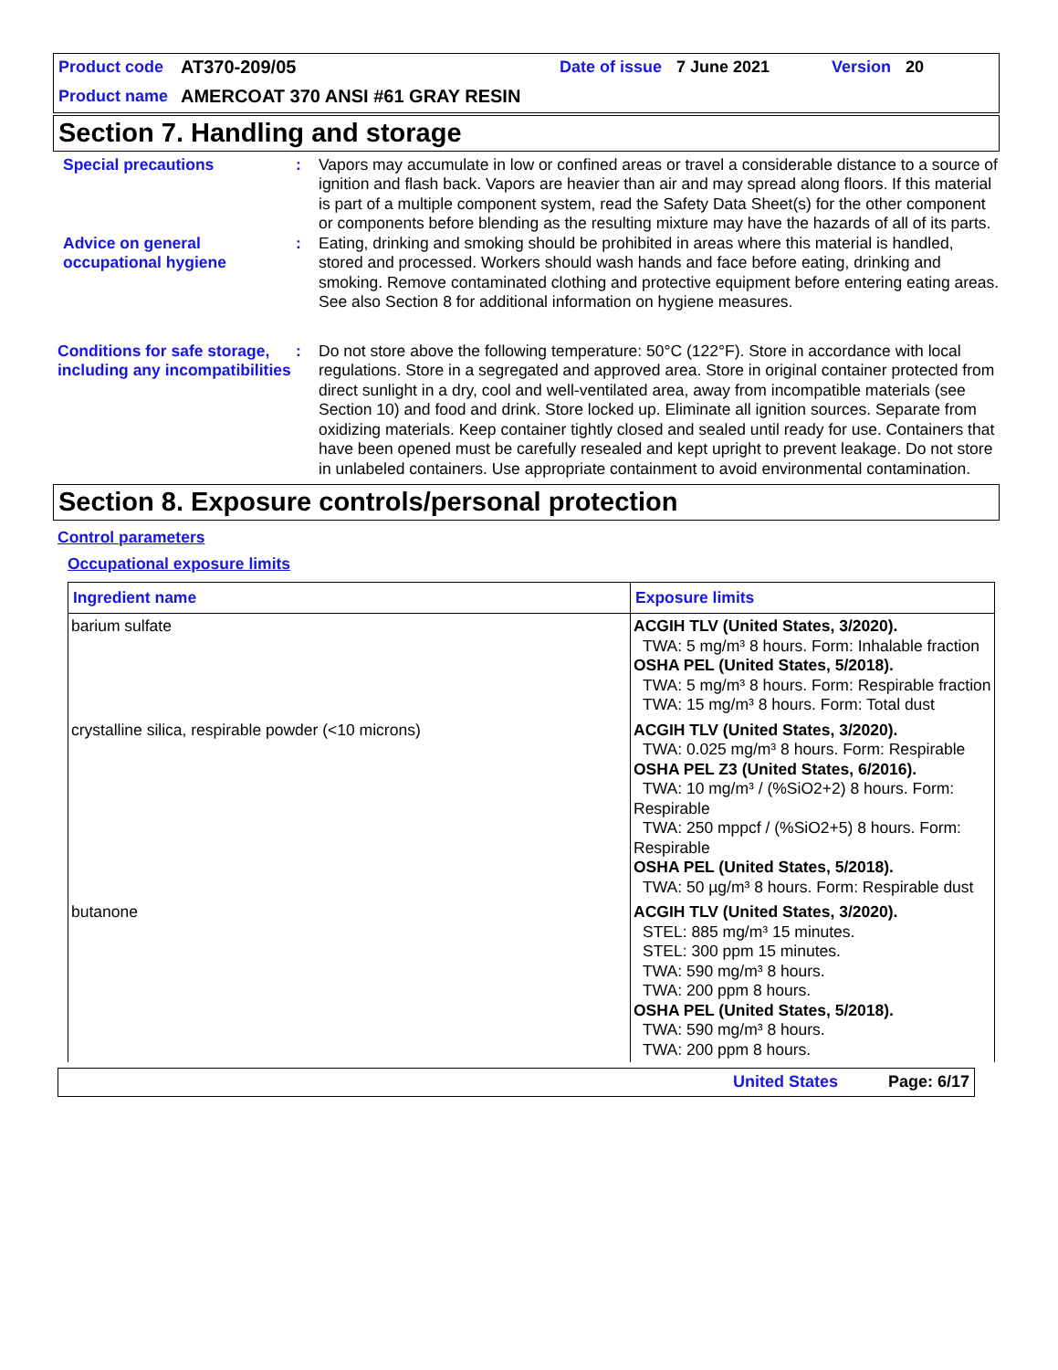Product code AT370-209/05 Date of issue 7 June 2021 Version 20
Product name AMERCOAT 370 ANSI #61 GRAY RESIN
Section 7. Handling and storage
Special precautions : Vapors may accumulate in low or confined areas or travel a considerable distance to a source of ignition and flash back. Vapors are heavier than air and may spread along floors. If this material is part of a multiple component system, read the Safety Data Sheet(s) for the other component or components before blending as the resulting mixture may have the hazards of all of its parts.
Advice on general occupational hygiene
: Eating, drinking and smoking should be prohibited in areas where this material is handled, stored and processed. Workers should wash hands and face before eating, drinking and smoking. Remove contaminated clothing and protective equipment before entering eating areas. See also Section 8 for additional information on hygiene measures.
Conditions for safe storage, including any incompatibilities
: Do not store above the following temperature: 50°C (122°F). Store in accordance with local regulations. Store in a segregated and approved area. Store in original container protected from direct sunlight in a dry, cool and well-ventilated area, away from incompatible materials (see Section 10) and food and drink. Store locked up. Eliminate all ignition sources. Separate from oxidizing materials. Keep container tightly closed and sealed until ready for use. Containers that have been opened must be carefully resealed and kept upright to prevent leakage. Do not store in unlabeled containers. Use appropriate containment to avoid environmental contamination.
Section 8. Exposure controls/personal protection
Control parameters
Occupational exposure limits
| Ingredient name | Exposure limits |
| --- | --- |
| barium sulfate | ACGIH TLV (United States, 3/2020). TWA: 5 mg/m³ 8 hours. Form: Inhalable fraction OSHA PEL (United States, 5/2018). TWA: 5 mg/m³ 8 hours. Form: Respirable fraction TWA: 15 mg/m³ 8 hours. Form: Total dust |
| crystalline silica, respirable powder (<10 microns) | ACGIH TLV (United States, 3/2020). TWA: 0.025 mg/m³ 8 hours. Form: Respirable OSHA PEL Z3 (United States, 6/2016). TWA: 10 mg/m³ / (%SiO2+2) 8 hours. Form: Respirable TWA: 250 mppcf / (%SiO2+5) 8 hours. Form: Respirable OSHA PEL (United States, 5/2018). TWA: 50 µg/m³ 8 hours. Form: Respirable dust |
| butanone | ACGIH TLV (United States, 3/2020). STEL: 885 mg/m³ 15 minutes. STEL: 300 ppm 15 minutes. TWA: 590 mg/m³ 8 hours. TWA: 200 ppm 8 hours. OSHA PEL (United States, 5/2018). TWA: 590 mg/m³ 8 hours. TWA: 200 ppm 8 hours. |
United States Page: 6/17